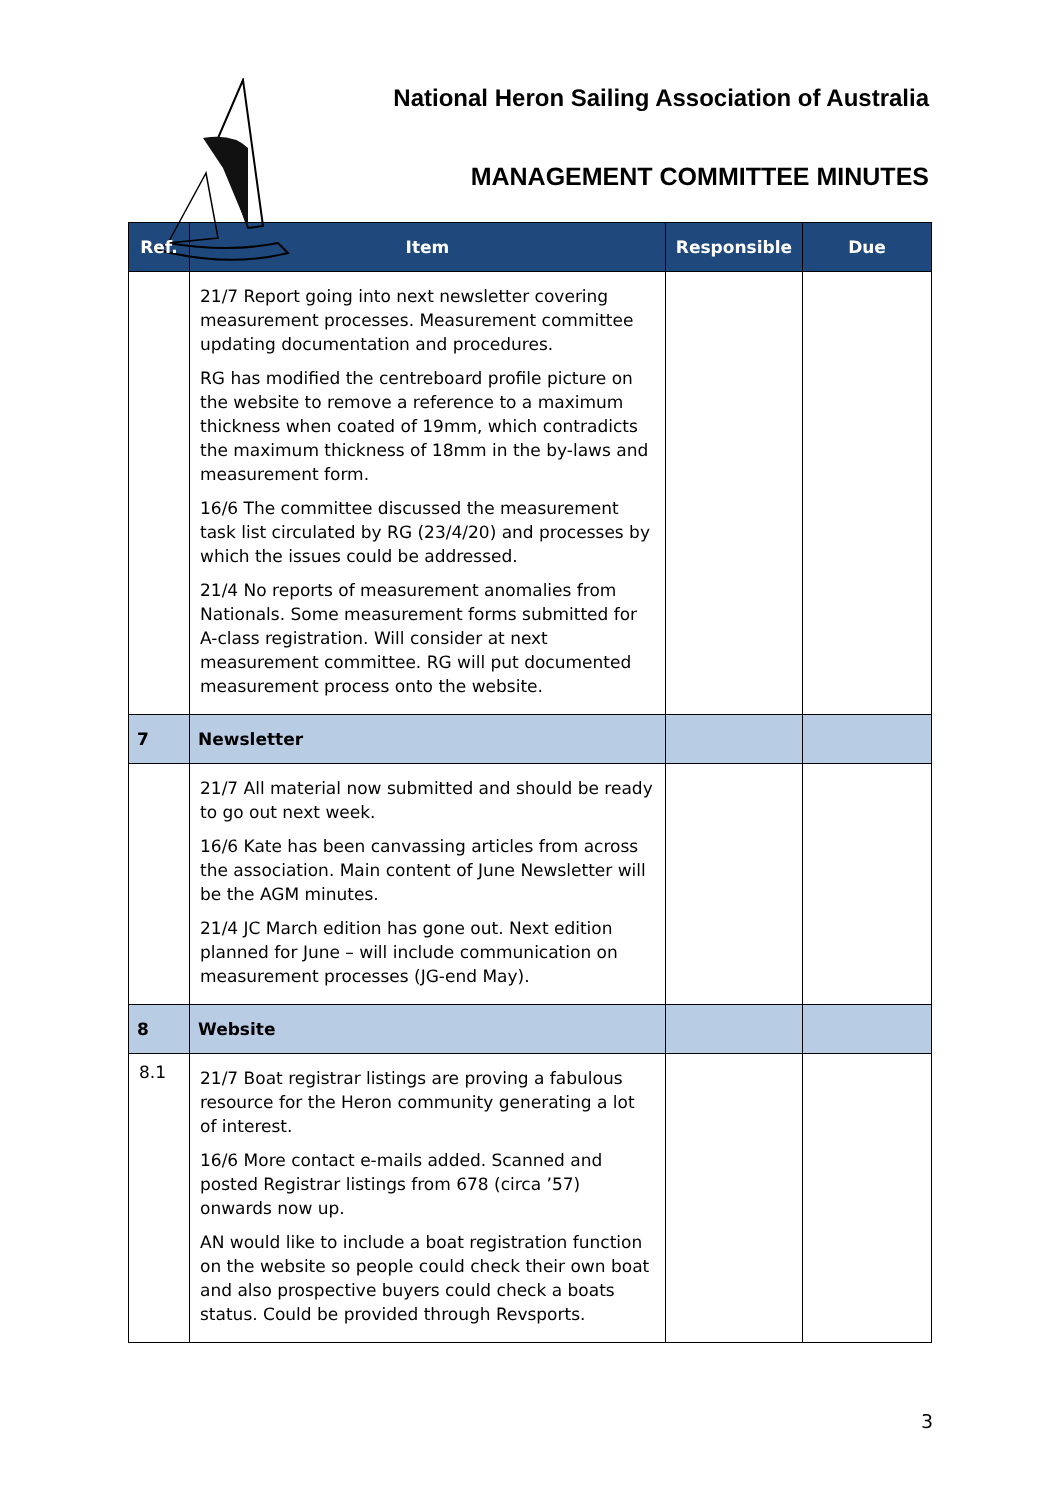National Heron Sailing Association of Australia
MANAGEMENT COMMITTEE MINUTES
| Ref. | Item | Responsible | Due |
| --- | --- | --- | --- |
| | 21/7 Report going into next newsletter covering measurement processes. Measurement committee updating documentation and procedures. RG has modified the centreboard profile picture on the website to remove a reference to a maximum thickness when coated of 19mm, which contradicts the maximum thickness of 18mm in the by-laws and measurement form. 16/6 The committee discussed the measurement task list circulated by RG (23/4/20) and processes by which the issues could be addressed. 21/4 No reports of measurement anomalies from Nationals. Some measurement forms submitted for A-class registration. Will consider at next measurement committee. RG will put documented measurement process onto the website. | | |
| 7 | Newsletter | | |
| | 21/7 All material now submitted and should be ready to go out next week. 16/6 Kate has been canvassing articles from across the association. Main content of June Newsletter will be the AGM minutes. 21/4 JC March edition has gone out. Next edition planned for June – will include communication on measurement processes (JG-end May). | | |
| 8 | Website | | |
| 8.1 | 21/7 Boat registrar listings are proving a fabulous resource for the Heron community generating a lot of interest. 16/6 More contact e-mails added. Scanned and posted Registrar listings from 678 (circa ’57) onwards now up. AN would like to include a boat registration function on the website so people could check their own boat and also prospective buyers could check a boats status. Could be provided through Revsports. | | |
3